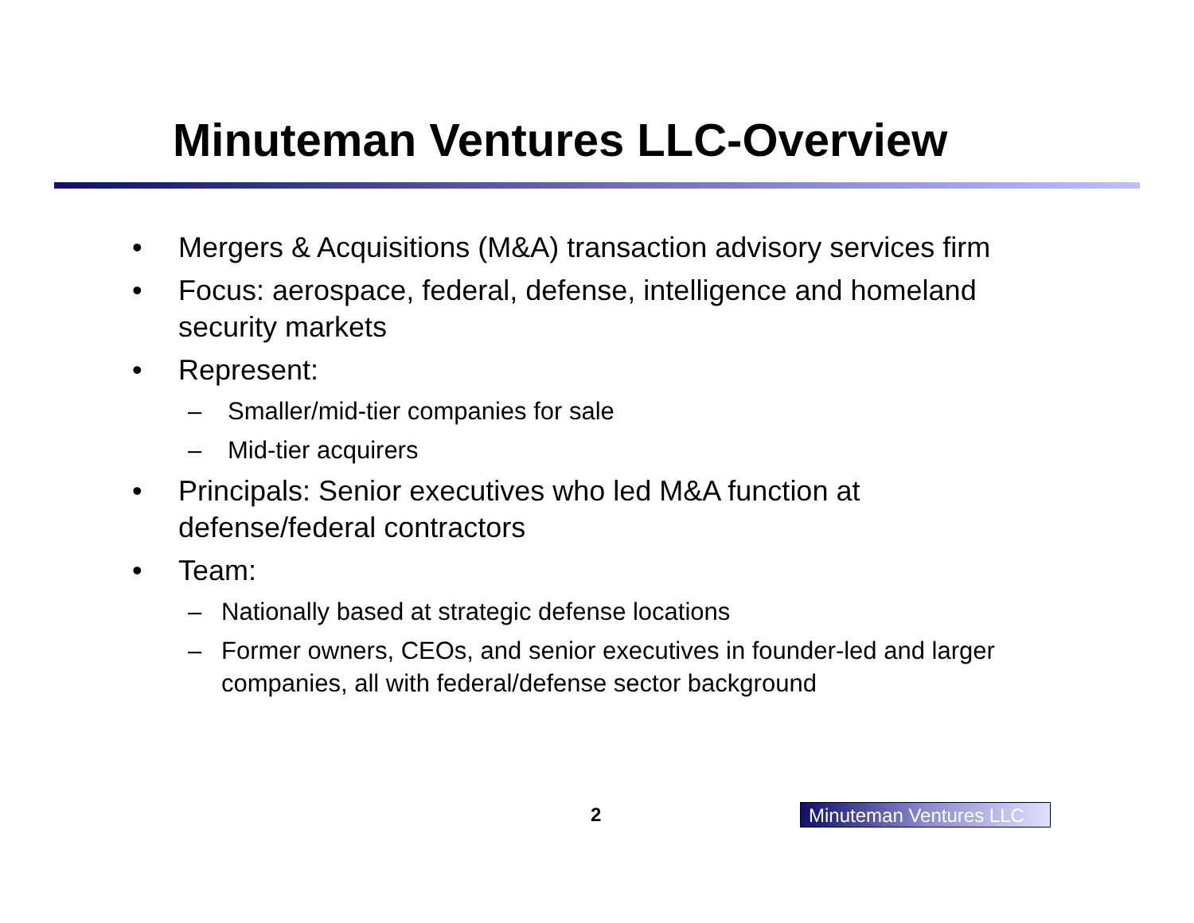Minuteman Ventures LLC-Overview
• Mergers & Acquisitions (M&A) transaction advisory services firm
• Focus: aerospace, federal, defense, intelligence and homeland security markets
• Represent:
– Smaller/mid-tier companies for sale
– Mid-tier acquirers
• Principals: Senior executives who led M&A function at defense/federal contractors
• Team:
– Nationally based at strategic defense locations
– Former owners, CEOs, and senior executives in founder-led and larger companies, all with federal/defense sector background
2
Minuteman Ventures LLC